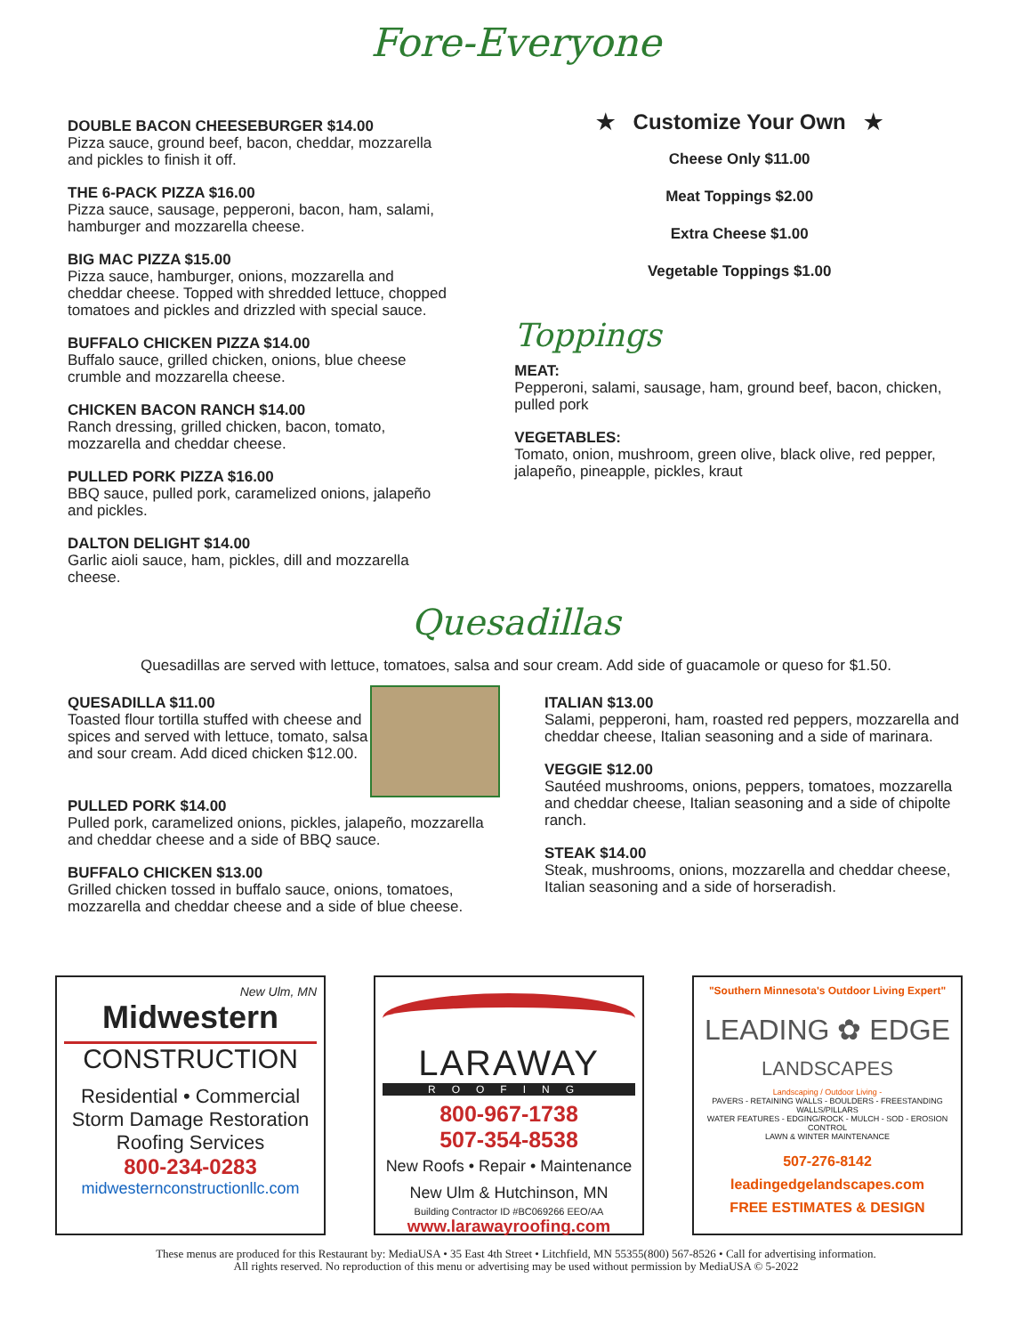Fore-Everyone
DOUBLE BACON CHEESEBURGER $14.00
Pizza sauce, ground beef, bacon, cheddar, mozzarella and pickles to finish it off.
THE 6-PACK PIZZA $16.00
Pizza sauce, sausage, pepperoni, bacon, ham, salami, hamburger and mozzarella cheese.
BIG MAC PIZZA $15.00
Pizza sauce, hamburger, onions, mozzarella and cheddar cheese. Topped with shredded lettuce, chopped tomatoes and pickles and drizzled with special sauce.
BUFFALO CHICKEN PIZZA $14.00
Buffalo sauce, grilled chicken, onions, blue cheese crumble and mozzarella cheese.
CHICKEN BACON RANCH $14.00
Ranch dressing, grilled chicken, bacon, tomato, mozzarella and cheddar cheese.
PULLED PORK PIZZA $16.00
BBQ sauce, pulled pork, caramelized onions, jalapeño and pickles.
DALTON DELIGHT $14.00
Garlic aioli sauce, ham, pickles, dill and mozzarella cheese.
★ Customize Your Own ★
Cheese Only $11.00
Meat Toppings $2.00
Extra Cheese $1.00
Vegetable Toppings $1.00
Toppings
MEAT:
Pepperoni, salami, sausage, ham, ground beef, bacon, chicken, pulled pork
VEGETABLES:
Tomato, onion, mushroom, green olive, black olive, red pepper, jalapeño, pineapple, pickles, kraut
Quesadillas
Quesadillas are served with lettuce, tomatoes, salsa and sour cream. Add side of guacamole or queso for $1.50.
QUESADILLA $11.00
Toasted flour tortilla stuffed with cheese and spices and served with lettuce, tomato, salsa and sour cream. Add diced chicken $12.00.
PULLED PORK $14.00
Pulled pork, caramelized onions, pickles, jalapeño, mozzarella and cheddar cheese and a side of BBQ sauce.
BUFFALO CHICKEN $13.00
Grilled chicken tossed in buffalo sauce, onions, tomatoes, mozzarella and cheddar cheese and a side of blue cheese.
ITALIAN $13.00
Salami, pepperoni, ham, roasted red peppers, mozzarella and cheddar cheese, Italian seasoning and a side of marinara.
VEGGIE $12.00
Sautéed mushrooms, onions, peppers, tomatoes, mozzarella and cheddar cheese, Italian seasoning and a side of chipolte ranch.
STEAK $14.00
Steak, mushrooms, onions, mozzarella and cheddar cheese, Italian seasoning and a side of horseradish.
New Ulm, MN
Midwestern
CONSTRUCTION
Residential • Commercial
Storm Damage Restoration
Roofing Services
800-234-0283
midwesternconstructionllc.com
LARAWAY
ROOFING
800-967-1738
507-354-8538
New Roofs • Repair • Maintenance
New Ulm & Hutchinson, MN
Building Contractor ID #BC069266 EEO/AA
www.larawayroofing.com
"Southern Minnesota's Outdoor Living Expert"
LEADING ✿ EDGE
LANDSCAPES
Landscaping / Outdoor Living -
PAVERS - RETAINING WALLS - BOULDERS - FREESTANDING WALLS/PILLARS
WATER FEATURES - EDGING/ROCK - MULCH - SOD - EROSION CONTROL
LAWN & WINTER MAINTENANCE
507-276-8142
leadingedgelandscapes.com
FREE ESTIMATES & DESIGN
These menus are produced for this Restaurant by: MediaUSA • 35 East 4th Street • Litchfield, MN 55355(800) 567-8526 • Call for advertising information.
All rights reserved. No reproduction of this menu or advertising may be used without permission by MediaUSA © 5-2022